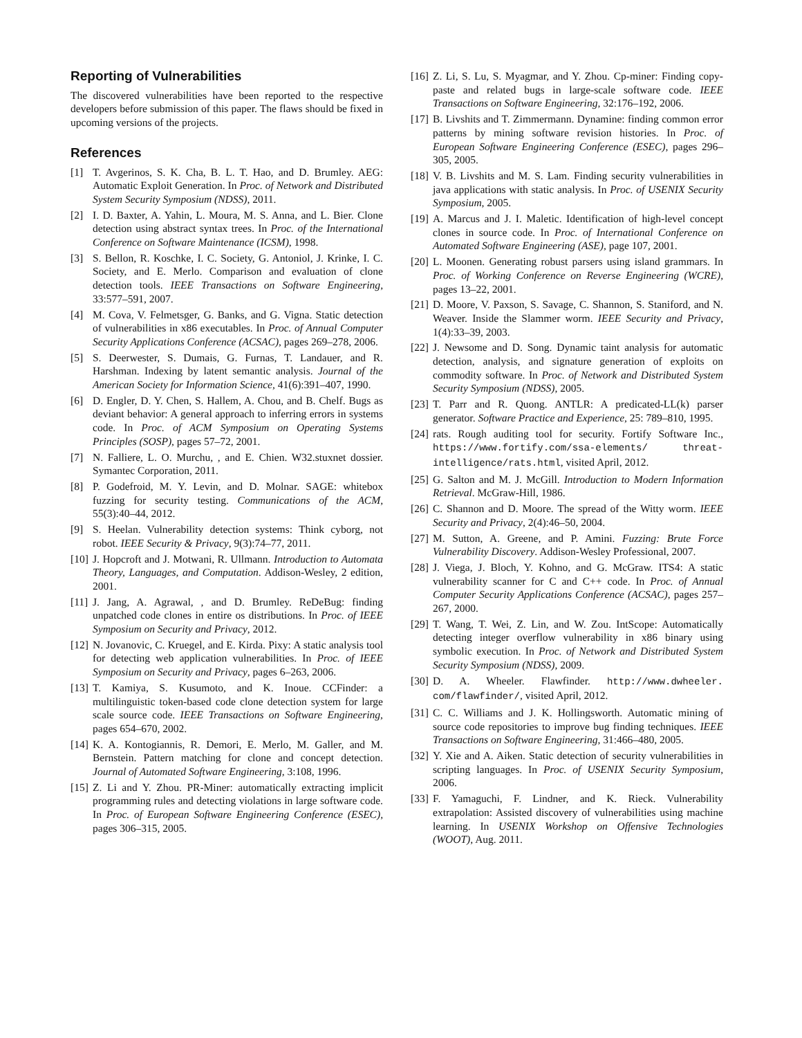Reporting of Vulnerabilities
The discovered vulnerabilities have been reported to the respective developers before submission of this paper. The flaws should be fixed in upcoming versions of the projects.
References
[1] T. Avgerinos, S. K. Cha, B. L. T. Hao, and D. Brumley. AEG: Automatic Exploit Generation. In Proc. of Network and Distributed System Security Symposium (NDSS), 2011.
[2] I. D. Baxter, A. Yahin, L. Moura, M. S. Anna, and L. Bier. Clone detection using abstract syntax trees. In Proc. of the International Conference on Software Maintenance (ICSM), 1998.
[3] S. Bellon, R. Koschke, I. C. Society, G. Antoniol, J. Krinke, I. C. Society, and E. Merlo. Comparison and evaluation of clone detection tools. IEEE Transactions on Software Engineering, 33:577–591, 2007.
[4] M. Cova, V. Felmetsger, G. Banks, and G. Vigna. Static detection of vulnerabilities in x86 executables. In Proc. of Annual Computer Security Applications Conference (ACSAC), pages 269–278, 2006.
[5] S. Deerwester, S. Dumais, G. Furnas, T. Landauer, and R. Harshman. Indexing by latent semantic analysis. Journal of the American Society for Information Science, 41(6):391–407, 1990.
[6] D. Engler, D. Y. Chen, S. Hallem, A. Chou, and B. Chelf. Bugs as deviant behavior: A general approach to inferring errors in systems code. In Proc. of ACM Symposium on Operating Systems Principles (SOSP), pages 57–72, 2001.
[7] N. Falliere, L. O. Murchu, , and E. Chien. W32.stuxnet dossier. Symantec Corporation, 2011.
[8] P. Godefroid, M. Y. Levin, and D. Molnar. SAGE: whitebox fuzzing for security testing. Communications of the ACM, 55(3):40–44, 2012.
[9] S. Heelan. Vulnerability detection systems: Think cyborg, not robot. IEEE Security & Privacy, 9(3):74–77, 2011.
[10] J. Hopcroft and J. Motwani, R. Ullmann. Introduction to Automata Theory, Languages, and Computation. Addison-Wesley, 2 edition, 2001.
[11] J. Jang, A. Agrawal, , and D. Brumley. ReDeBug: finding unpatched code clones in entire os distributions. In Proc. of IEEE Symposium on Security and Privacy, 2012.
[12] N. Jovanovic, C. Kruegel, and E. Kirda. Pixy: A static analysis tool for detecting web application vulnerabilities. In Proc. of IEEE Symposium on Security and Privacy, pages 6–263, 2006.
[13] T. Kamiya, S. Kusumoto, and K. Inoue. CCFinder: a multilinguistic token-based code clone detection system for large scale source code. IEEE Transactions on Software Engineering, pages 654–670, 2002.
[14] K. A. Kontogiannis, R. Demori, E. Merlo, M. Galler, and M. Bernstein. Pattern matching for clone and concept detection. Journal of Automated Software Engineering, 3:108, 1996.
[15] Z. Li and Y. Zhou. PR-Miner: automatically extracting implicit programming rules and detecting violations in large software code. In Proc. of European Software Engineering Conference (ESEC), pages 306–315, 2005.
[16] Z. Li, S. Lu, S. Myagmar, and Y. Zhou. Cp-miner: Finding copy-paste and related bugs in large-scale software code. IEEE Transactions on Software Engineering, 32:176–192, 2006.
[17] B. Livshits and T. Zimmermann. Dynamine: finding common error patterns by mining software revision histories. In Proc. of European Software Engineering Conference (ESEC), pages 296–305, 2005.
[18] V. B. Livshits and M. S. Lam. Finding security vulnerabilities in java applications with static analysis. In Proc. of USENIX Security Symposium, 2005.
[19] A. Marcus and J. I. Maletic. Identification of high-level concept clones in source code. In Proc. of International Conference on Automated Software Engineering (ASE), page 107, 2001.
[20] L. Moonen. Generating robust parsers using island grammars. In Proc. of Working Conference on Reverse Engineering (WCRE), pages 13–22, 2001.
[21] D. Moore, V. Paxson, S. Savage, C. Shannon, S. Staniford, and N. Weaver. Inside the Slammer worm. IEEE Security and Privacy, 1(4):33–39, 2003.
[22] J. Newsome and D. Song. Dynamic taint analysis for automatic detection, analysis, and signature generation of exploits on commodity software. In Proc. of Network and Distributed System Security Symposium (NDSS), 2005.
[23] T. Parr and R. Quong. ANTLR: A predicated-LL(k) parser generator. Software Practice and Experience, 25: 789–810, 1995.
[24] rats. Rough auditing tool for security. Fortify Software Inc., https://www.fortify.com/ssa-elements/ threat-intelligence/rats.html, visited April, 2012.
[25] G. Salton and M. J. McGill. Introduction to Modern Information Retrieval. McGraw-Hill, 1986.
[26] C. Shannon and D. Moore. The spread of the Witty worm. IEEE Security and Privacy, 2(4):46–50, 2004.
[27] M. Sutton, A. Greene, and P. Amini. Fuzzing: Brute Force Vulnerability Discovery. Addison-Wesley Professional, 2007.
[28] J. Viega, J. Bloch, Y. Kohno, and G. McGraw. ITS4: A static vulnerability scanner for C and C++ code. In Proc. of Annual Computer Security Applications Conference (ACSAC), pages 257–267, 2000.
[29] T. Wang, T. Wei, Z. Lin, and W. Zou. IntScope: Automatically detecting integer overflow vulnerability in x86 binary using symbolic execution. In Proc. of Network and Distributed System Security Symposium (NDSS), 2009.
[30] D. A. Wheeler. Flawfinder. http://www.dwheeler. com/flawfinder/, visited April, 2012.
[31] C. C. Williams and J. K. Hollingsworth. Automatic mining of source code repositories to improve bug finding techniques. IEEE Transactions on Software Engineering, 31:466–480, 2005.
[32] Y. Xie and A. Aiken. Static detection of security vulnerabilities in scripting languages. In Proc. of USENIX Security Symposium, 2006.
[33] F. Yamaguchi, F. Lindner, and K. Rieck. Vulnerability extrapolation: Assisted discovery of vulnerabilities using machine learning. In USENIX Workshop on Offensive Technologies (WOOT), Aug. 2011.